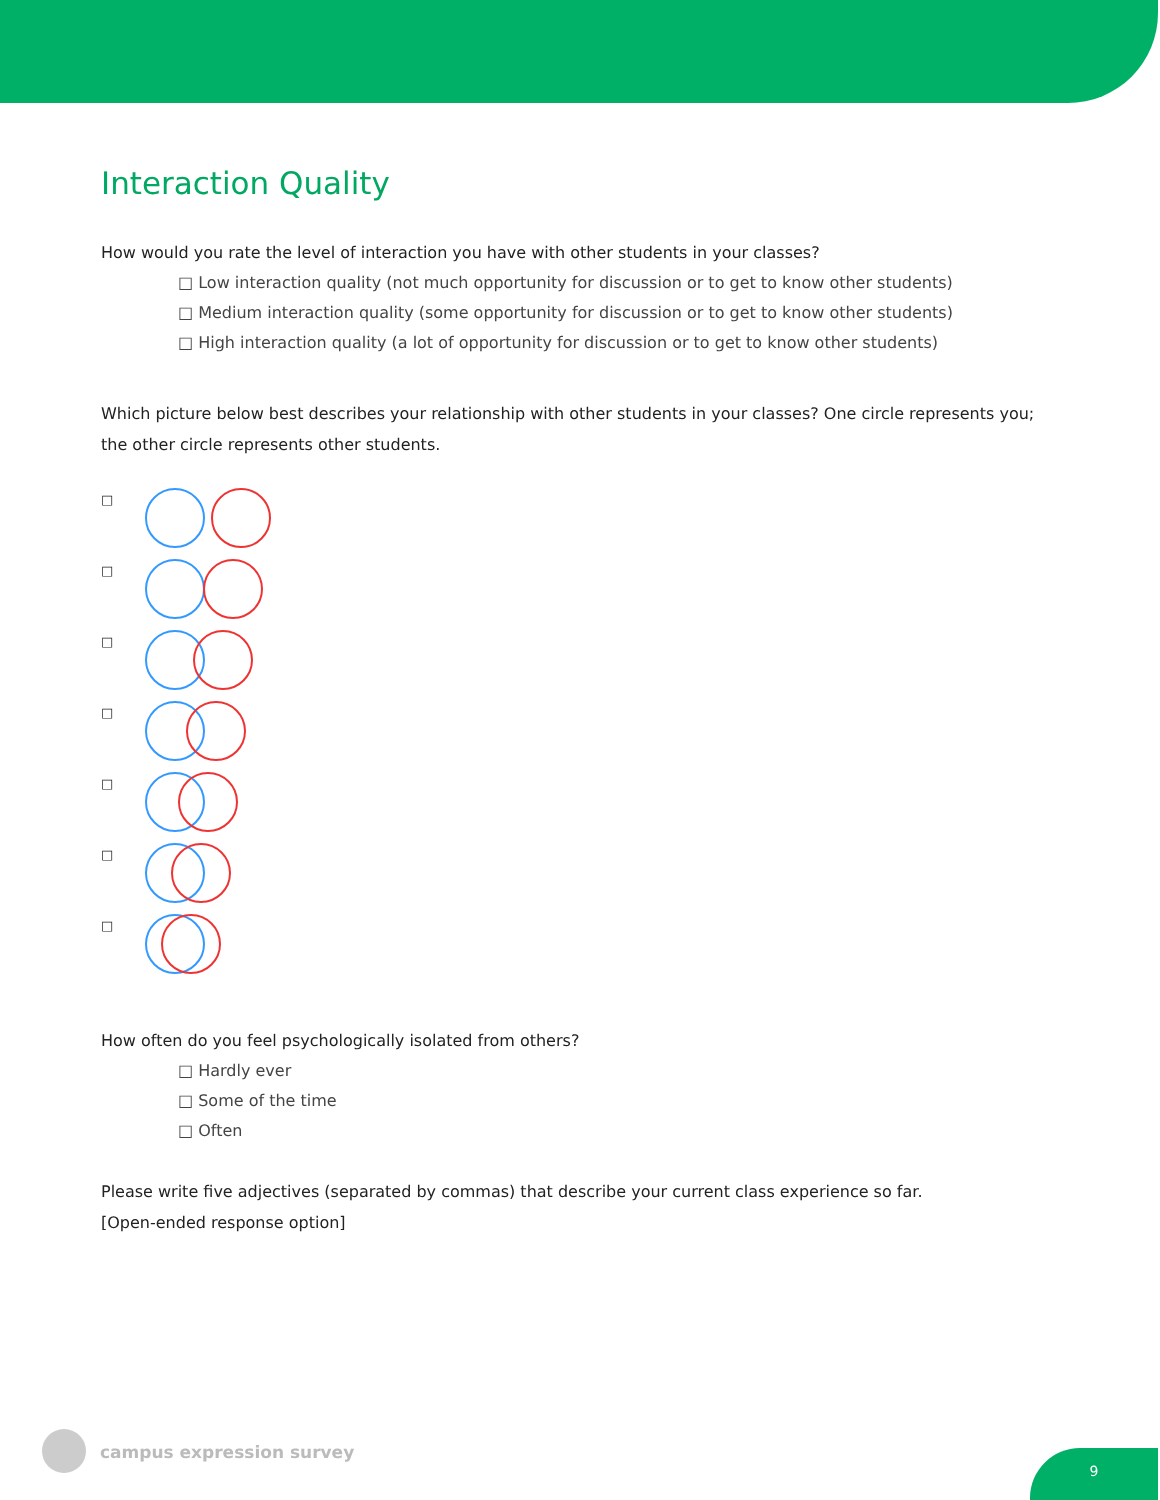Interaction Quality
How would you rate the level of interaction you have with other students in your classes?
□ Low interaction quality (not much opportunity for discussion or to get to know other students)
□ Medium interaction quality (some opportunity for discussion or to get to know other students)
□ High interaction quality (a lot of opportunity for discussion or to get to know other students)
Which picture below best describes your relationship with other students in your classes? One circle represents you; the other circle represents other students.
□
□
□
□
□
□
□
How often do you feel psychologically isolated from others?
□ Hardly ever
□ Some of the time
□ Often
Please write five adjectives (separated by commas) that describe your current class experience so far.
[Open-ended response option]
campus expression survey
9